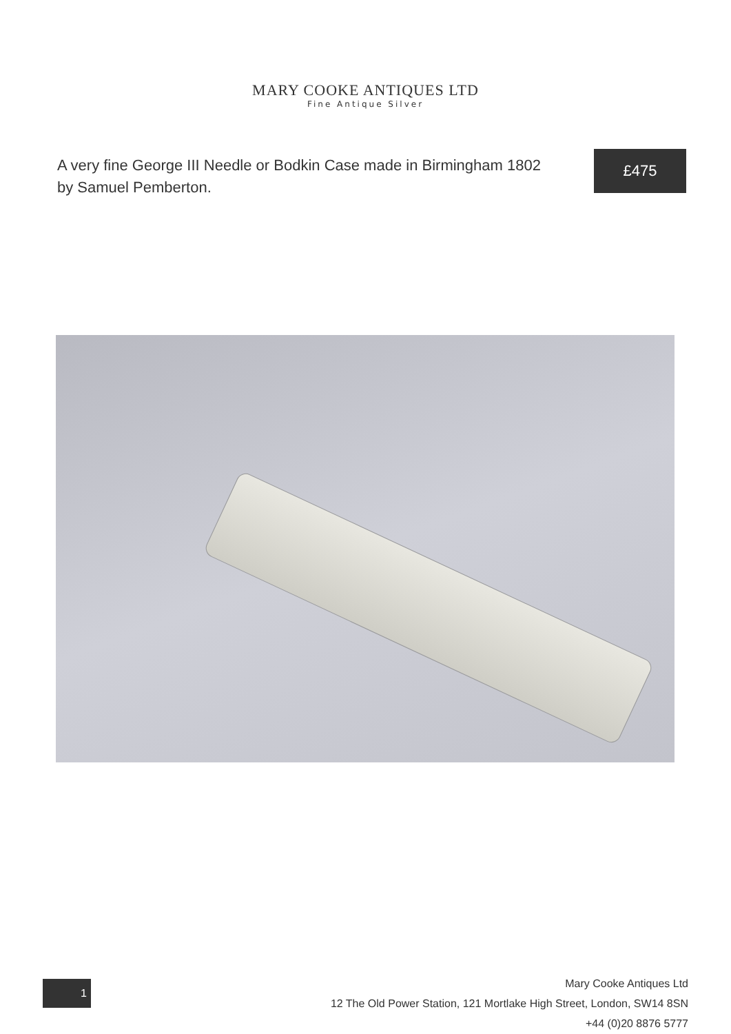MARY COOKE ANTIQUES LTD
Fine Antique Silver
A very fine George III Needle or Bodkin Case made in Birmingham 1802 by Samuel Pemberton.
£475
1
Mary Cooke Antiques Ltd
12 The Old Power Station, 121 Mortlake High Street, London, SW14 8SN
+44 (0)20 8876 5777